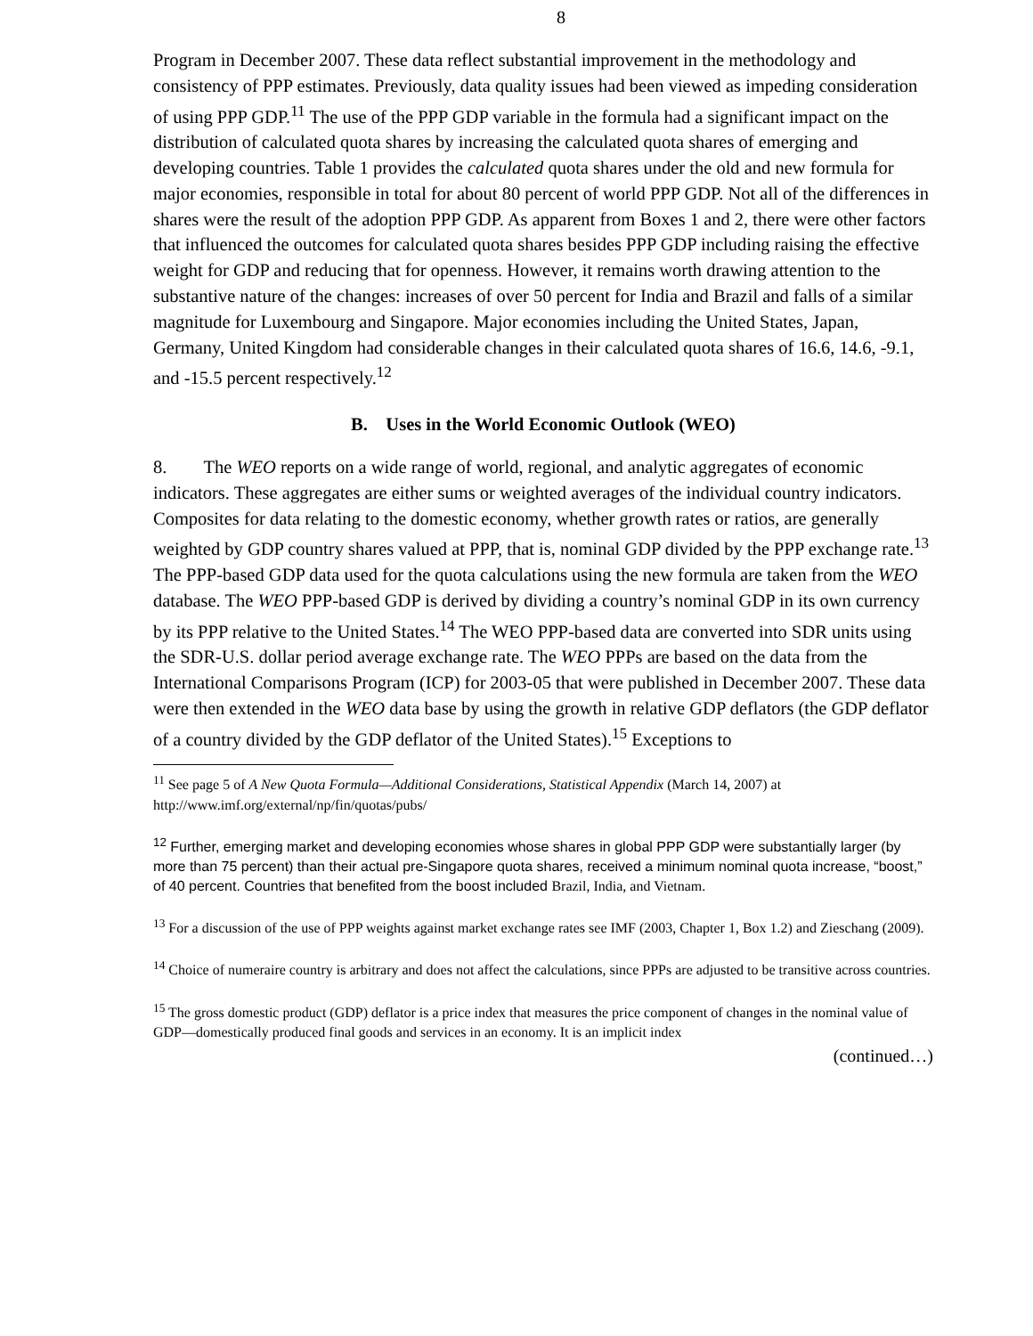8
Program in December 2007. These data reflect substantial improvement in the methodology and consistency of PPP estimates. Previously, data quality issues had been viewed as impeding consideration of using PPP GDP.<sup>11</sup> The use of the PPP GDP variable in the formula had a significant impact on the distribution of calculated quota shares by increasing the calculated quota shares of emerging and developing countries. Table 1 provides the calculated quota shares under the old and new formula for major economies, responsible in total for about 80 percent of world PPP GDP. Not all of the differences in shares were the result of the adoption PPP GDP. As apparent from Boxes 1 and 2, there were other factors that influenced the outcomes for calculated quota shares besides PPP GDP including raising the effective weight for GDP and reducing that for openness. However, it remains worth drawing attention to the substantive nature of the changes: increases of over 50 percent for India and Brazil and falls of a similar magnitude for Luxembourg and Singapore. Major economies including the United States, Japan, Germany, United Kingdom had considerable changes in their calculated quota shares of 16.6, 14.6, -9.1, and -15.5 percent respectively.<sup>12</sup>
B. Uses in the World Economic Outlook (WEO)
8. The WEO reports on a wide range of world, regional, and analytic aggregates of economic indicators. These aggregates are either sums or weighted averages of the individual country indicators. Composites for data relating to the domestic economy, whether growth rates or ratios, are generally weighted by GDP country shares valued at PPP, that is, nominal GDP divided by the PPP exchange rate.<sup>13</sup> The PPP-based GDP data used for the quota calculations using the new formula are taken from the WEO database. The WEO PPP-based GDP is derived by dividing a country’s nominal GDP in its own currency by its PPP relative to the United States.<sup>14</sup> The WEO PPP-based data are converted into SDR units using the SDR-U.S. dollar period average exchange rate. The WEO PPPs are based on the data from the International Comparisons Program (ICP) for 2003-05 that were published in December 2007. These data were then extended in the WEO data base by using the growth in relative GDP deflators (the GDP deflator of a country divided by the GDP deflator of the United States).<sup>15</sup> Exceptions to
<sup>11</sup> See page 5 of A New Quota Formula—Additional Considerations, Statistical Appendix (March 14, 2007) at http://www.imf.org/external/np/fin/quotas/pubs/
<sup>12</sup> Further, emerging market and developing economies whose shares in global PPP GDP were substantially larger (by more than 75 percent) than their actual pre-Singapore quota shares, received a minimum nominal quota increase, “boost,” of 40 percent. Countries that benefited from the boost included Brazil, India, and Vietnam.
<sup>13</sup> For a discussion of the use of PPP weights against market exchange rates see IMF (2003, Chapter 1, Box 1.2) and Zieschang (2009).
<sup>14</sup> Choice of numeraire country is arbitrary and does not affect the calculations, since PPPs are adjusted to be transitive across countries.
<sup>15</sup> The gross domestic product (GDP) deflator is a price index that measures the price component of changes in the nominal value of GDP—domestically produced final goods and services in an economy. It is an implicit index
(continued…)